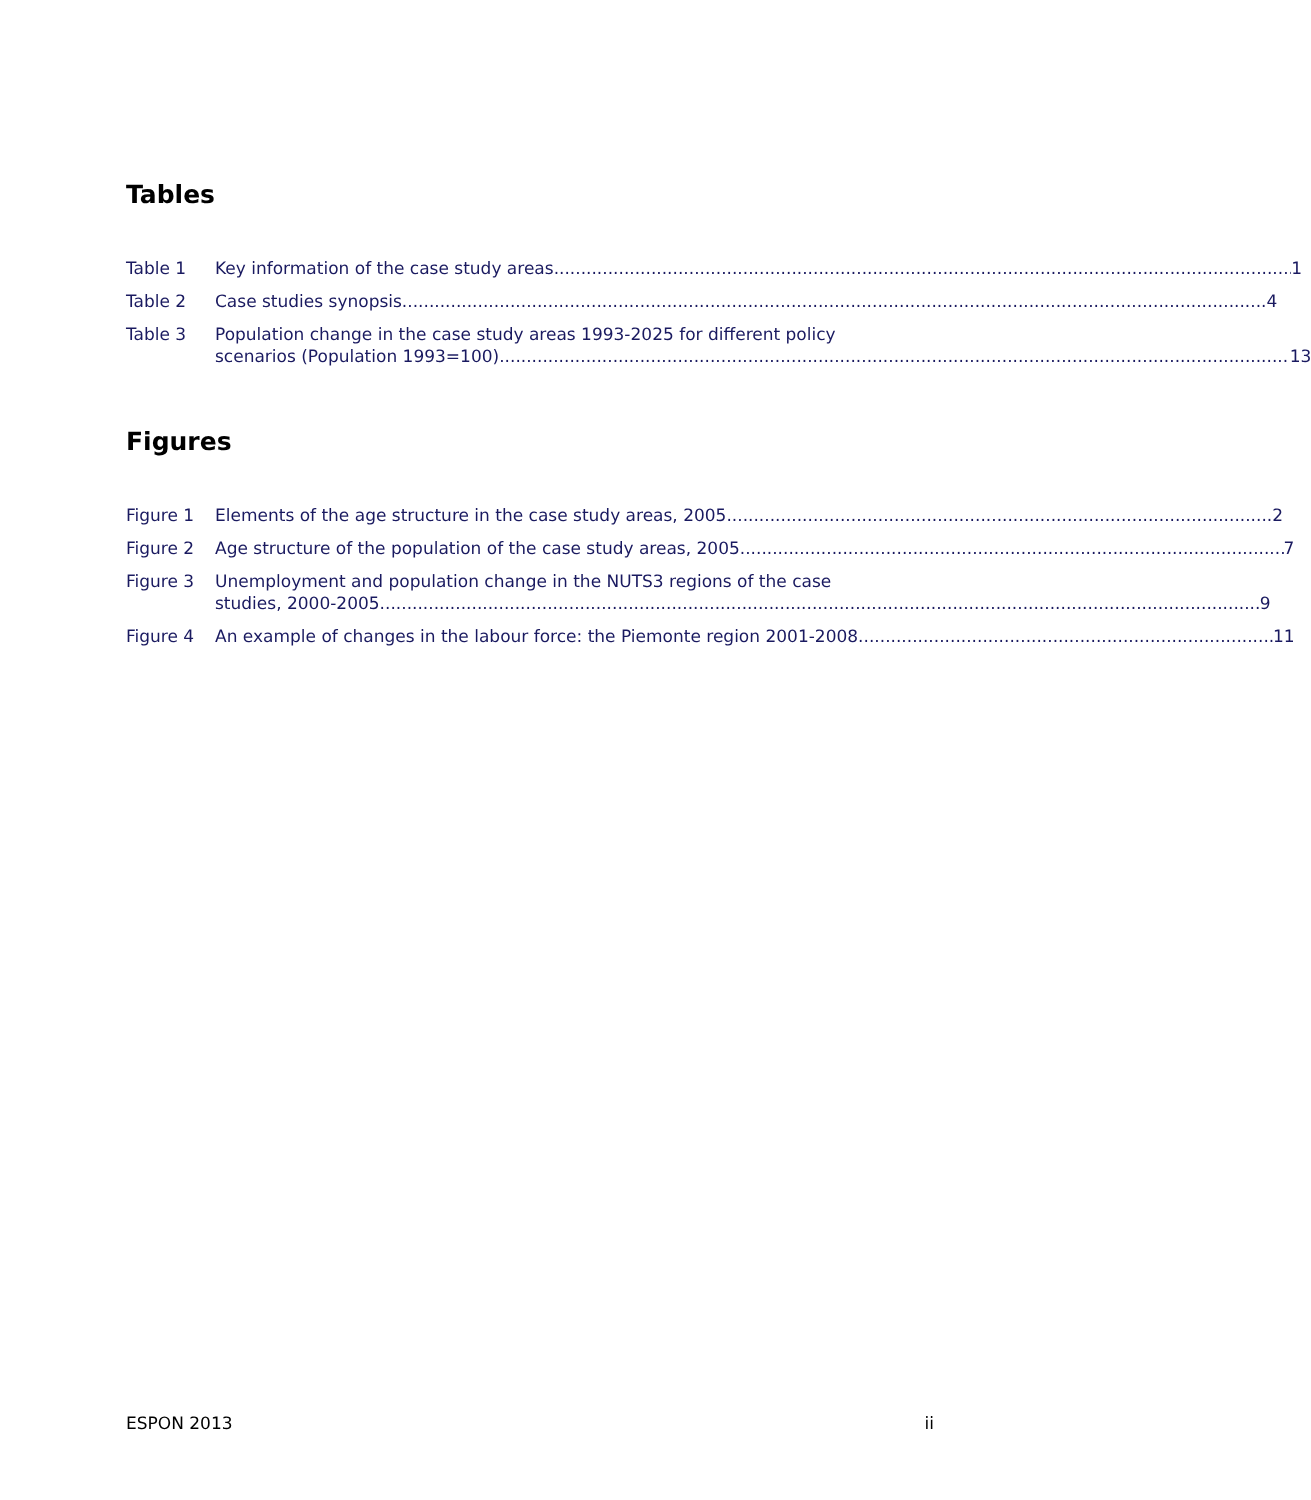Tables
Table 1 Key information of the case study areas 1
Table 2 Case studies synopsis 4
Table 3 Population change in the case study areas 1993-2025 for different policy
scenarios (Population 1993=100) 13
Figures
Figure 1 Elements of the age structure in the case study areas, 2005 2
Figure 2 Age structure of the population of the case study areas, 2005 7
Figure 3 Unemployment and population change in the NUTS3 regions of the case
studies, 2000-2005 9
Figure 4 An example of changes in the labour force: the Piemonte region 2001-2008 11
ESPON 2013 ii